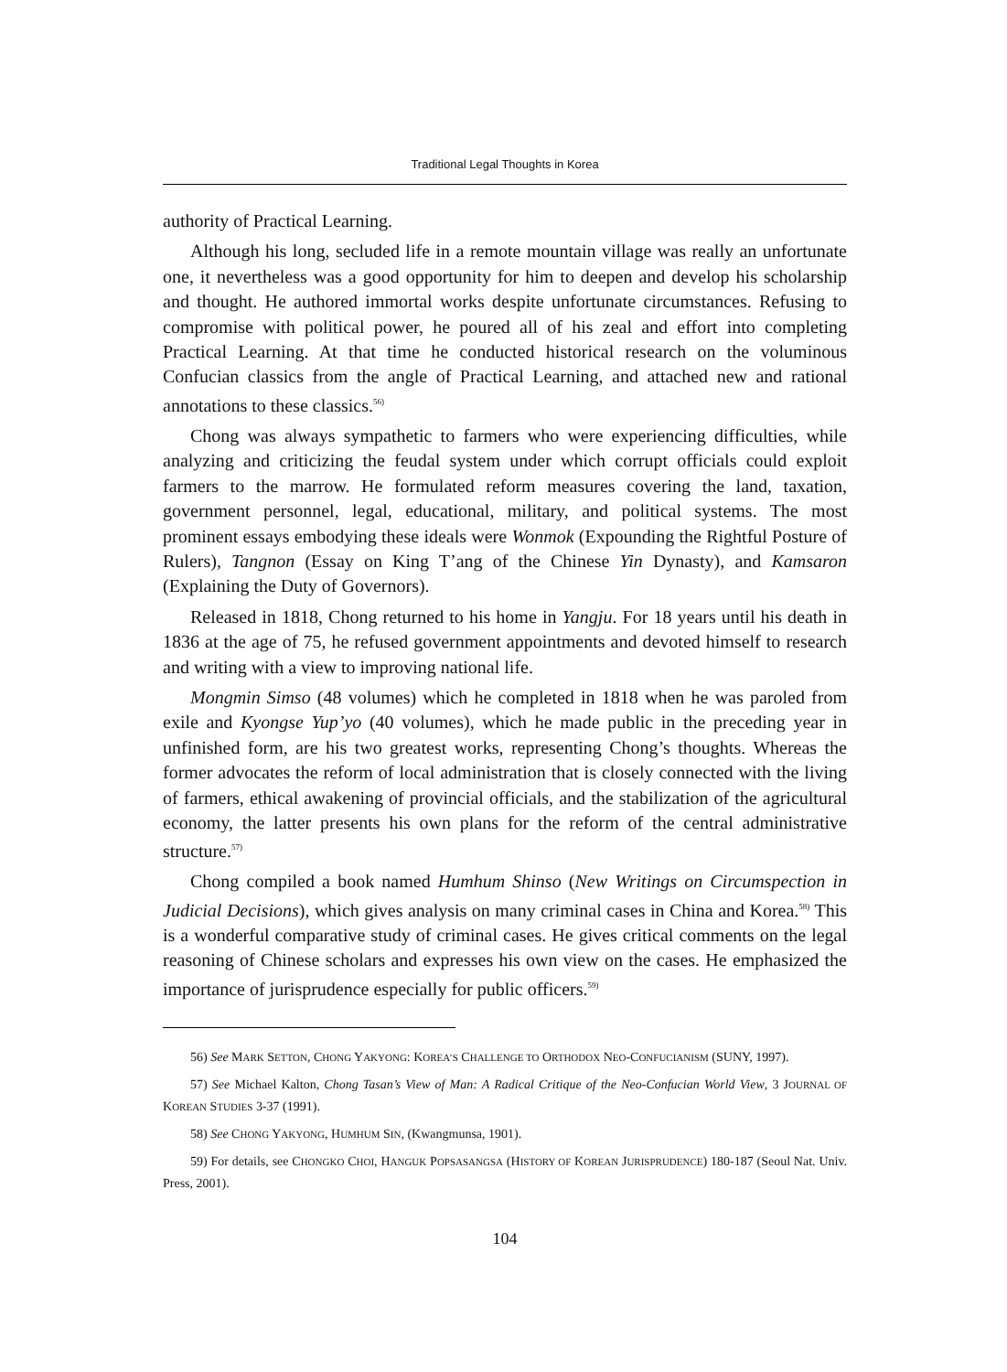Traditional Legal Thoughts in Korea
authority of Practical Learning.
Although his long, secluded life in a remote mountain village was really an unfortunate one, it nevertheless was a good opportunity for him to deepen and develop his scholarship and thought. He authored immortal works despite unfortunate circumstances. Refusing to compromise with political power, he poured all of his zeal and effort into completing Practical Learning. At that time he conducted historical research on the voluminous Confucian classics from the angle of Practical Learning, and attached new and rational annotations to these classics.<sup>56)</sup>
Chong was always sympathetic to farmers who were experiencing difficulties, while analyzing and criticizing the feudal system under which corrupt officials could exploit farmers to the marrow. He formulated reform measures covering the land, taxation, government personnel, legal, educational, military, and political systems. The most prominent essays embodying these ideals were Wonmok (Expounding the Rightful Posture of Rulers), Tangnon (Essay on King T’ang of the Chinese Yin Dynasty), and Kamsaron (Explaining the Duty of Governors).
Released in 1818, Chong returned to his home in Yangju. For 18 years until his death in 1836 at the age of 75, he refused government appointments and devoted himself to research and writing with a view to improving national life.
Mongmin Simso (48 volumes) which he completed in 1818 when he was paroled from exile and Kyongse Yup’yo (40 volumes), which he made public in the preceding year in unfinished form, are his two greatest works, representing Chong’s thoughts. Whereas the former advocates the reform of local administration that is closely connected with the living of farmers, ethical awakening of provincial officials, and the stabilization of the agricultural economy, the latter presents his own plans for the reform of the central administrative structure.<sup>57)</sup>
Chong compiled a book named Humhum Shinso (New Writings on Circumspection in Judicial Decisions), which gives analysis on many criminal cases in China and Korea.<sup>58)</sup> This is a wonderful comparative study of criminal cases. He gives critical comments on the legal reasoning of Chinese scholars and expresses his own view on the cases. He emphasized the importance of jurisprudence especially for public officers.<sup>59)</sup>
56) See MARK SETTON, CHONG YAKYONG: KOREA’S CHALLENGE TO ORTHODOX NEO-CONFUCIANISM (SUNY, 1997).
57) See Michael Kalton, Chong Tasan’s View of Man: A Radical Critique of the Neo-Confucian World View, 3 JOURNAL OF KOREAN STUDIES 3-37 (1991).
58) See CHONG YAKYONG, HUMHUM SIN, (Kwangmunsa, 1901).
59) For details, see CHONGKO CHOI, HANGUK POPSASANGSA (HISTORY OF KOREAN JURISPRUDENCE) 180-187 (Seoul Nat. Univ. Press, 2001).
104